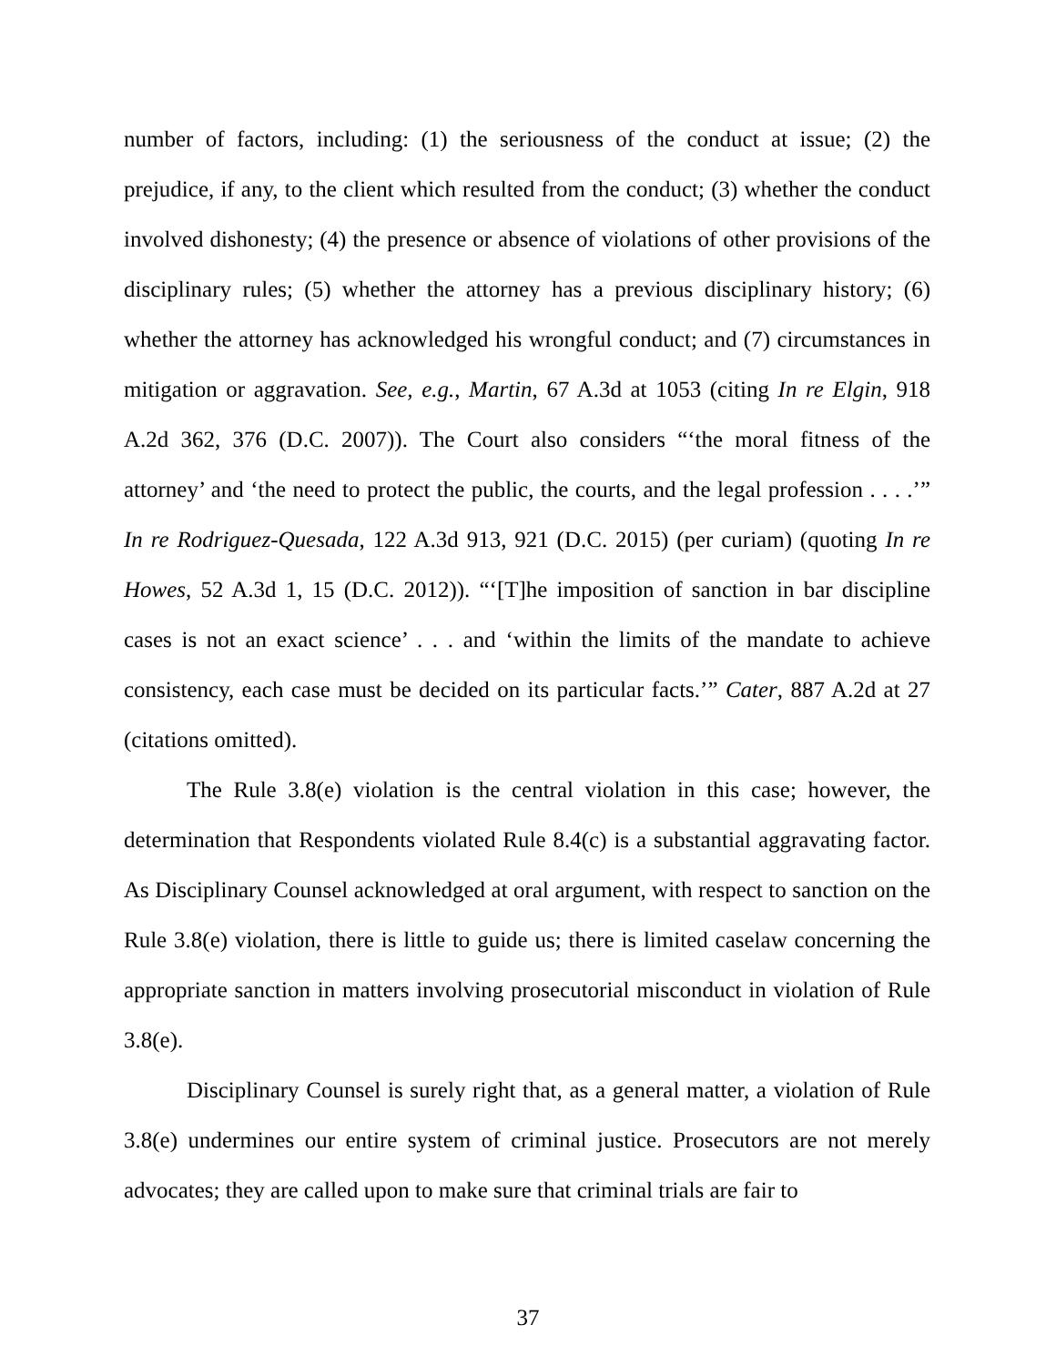number of factors, including: (1) the seriousness of the conduct at issue; (2) the prejudice, if any, to the client which resulted from the conduct; (3) whether the conduct involved dishonesty; (4) the presence or absence of violations of other provisions of the disciplinary rules; (5) whether the attorney has a previous disciplinary history; (6) whether the attorney has acknowledged his wrongful conduct; and (7) circumstances in mitigation or aggravation. See, e.g., Martin, 67 A.3d at 1053 (citing In re Elgin, 918 A.2d 362, 376 (D.C. 2007)). The Court also considers “‘the moral fitness of the attorney’ and ‘the need to protect the public, the courts, and the legal profession . . . .’” In re Rodriguez-Quesada, 122 A.3d 913, 921 (D.C. 2015) (per curiam) (quoting In re Howes, 52 A.3d 1, 15 (D.C. 2012)). “‘[T]he imposition of sanction in bar discipline cases is not an exact science’ . . . and ‘within the limits of the mandate to achieve consistency, each case must be decided on its particular facts.’” Cater, 887 A.2d at 27 (citations omitted).
The Rule 3.8(e) violation is the central violation in this case; however, the determination that Respondents violated Rule 8.4(c) is a substantial aggravating factor. As Disciplinary Counsel acknowledged at oral argument, with respect to sanction on the Rule 3.8(e) violation, there is little to guide us; there is limited caselaw concerning the appropriate sanction in matters involving prosecutorial misconduct in violation of Rule 3.8(e).
Disciplinary Counsel is surely right that, as a general matter, a violation of Rule 3.8(e) undermines our entire system of criminal justice. Prosecutors are not merely advocates; they are called upon to make sure that criminal trials are fair to
37